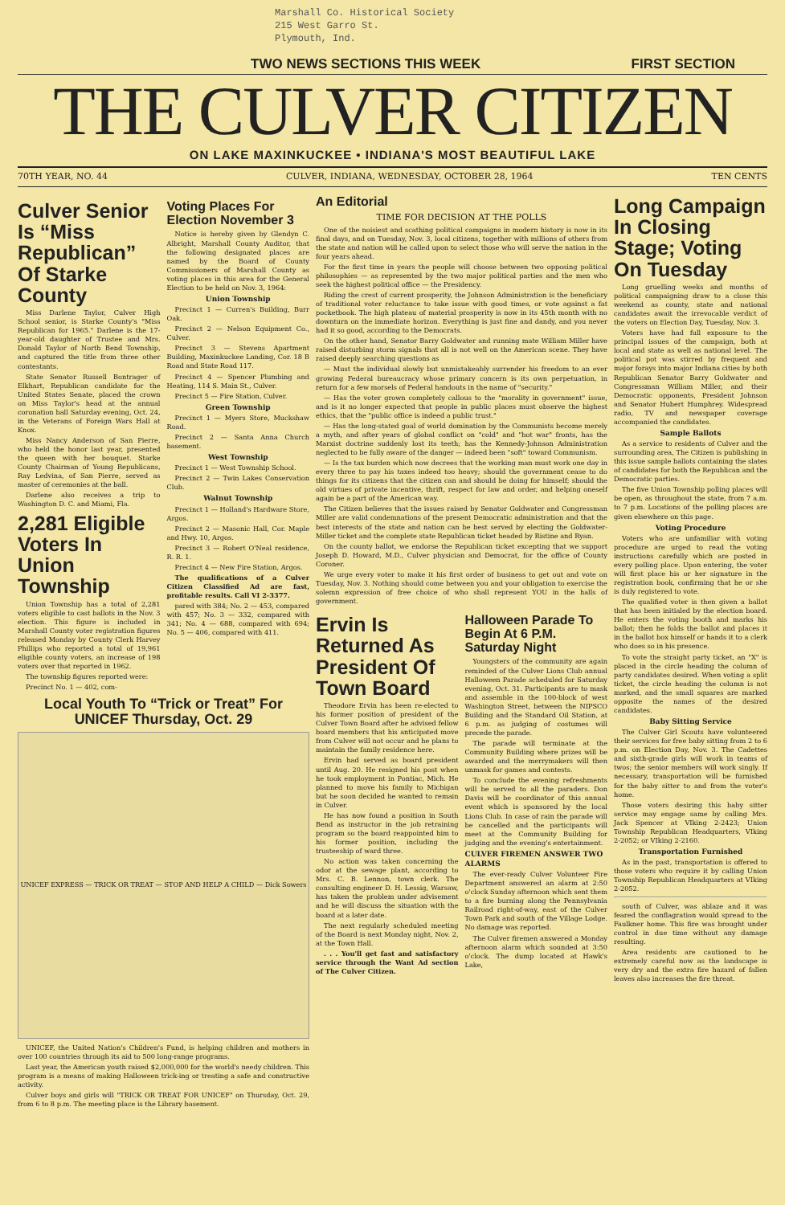Marshall Co. Historical Society
215 West Garro St.
Plymouth, Ind.
TWO NEWS SECTIONS THIS WEEK FIRST SECTION
THE CULVER CITIZEN
ON LAKE MAXINKUCKEE • INDIANA'S MOST BEAUTIFUL LAKE
70TH YEAR, NO. 44 CULVER, INDIANA, WEDNESDAY, OCTOBER 28, 1964 TEN CENTS
Culver Senior Is “Miss Republican” Of Starke County
Miss Darlene Taylor, Culver High School senior, is Starke County's "Miss Republican for 1965." Darlene is the 17-year-old daughter of Trustee and Mrs. Donald Taylor of North Bend Township, and captured the title from three other contestants.
State Senator Russell Bontrager of Elkhart, Republican candidate for the United States Senate, placed the crown on Miss Taylor's head at the annual coronation ball Saturday evening, Oct. 24, in the Veterans of Foreign Wars Hall at Knox.
Miss Nancy Anderson of San Pierre, who held the honor last year, presented the queen with her bouquet. Starke County Chairman of Young Republicans, Ray Ledvina, of San Pierre, served as master of ceremonies at the ball.
Darlene also receives a trip to Washington D. C. and Miami, Fla.
2,281 Eligible Voters In Union Township
Union Township has a total of 2,281 voters eligible to cast ballots in the Nov. 3 election. This figure is included in Marshall County voter registration figures released Monday by County Clerk Harvey Phillips who reported a total of 19,961 eligible county voters, an increase of 198 voters over that reported in 1962.
The township figures reported were:
Precinct No. 1 — 402, com-
Voting Places For Election November 3
Notice is hereby given by Glendyn C. Albright, Marshall County Auditor, that the following designated places are named by the Board of County Commissioners of Marshall County as voting places in this area for the General Election to be held on Nov. 3, 1964:
Union Township
Precinct 1 — Curren's Building, Burr Oak.
Precinct 2 — Nelson Equipment Co., Culver.
Precinct 3 — Stevens Apartment Building, Maxinkuckee Landing, Cor. 18 B Road and State Road 117.
Precinct 4 — Spencer Plumbing and Heating, 114 S. Main St., Culver.
Precinct 5 — Fire Station, Culver.
Green Township
Precinct 1 — Myers Store, Muckshaw Road.
Precinct 2 — Santa Anna Church basement.
West Township
Precinct 1 — West Township School.
Precinct 2 — Twin Lakes Conservation Club.
Walnut Township
Precinct 1 — Holland's Hardware Store, Argos.
Precinct 2 — Masonic Hall, Cor. Maple and Hwy. 10, Argos.
Precinct 3 — Robert O'Neal residence, R. R. 1.
Precinct 4 — New Fire Station, Argos.
The qualifications of a Culver Citizen Classified Ad are fast, profitable results. Call VI 2-3377.
pared with 384; No. 2 — 453, compared with 457; No. 3 — 332, compared with 341; No. 4 — 688, compared with 694; No. 5 — 406, compared with 411.
Local Youth To “Trick or Treat” For UNICEF Thursday, Oct. 29
UNICEF EXPRESS — TRICK OR TREAT — STOP AND HELP A CHILD — Dick Sowers
UNICEF, the United Nation's Children's Fund, is helping children and mothers in over 100 countries through its aid to 500 long-range programs.
Last year, the American youth raised $2,000,000 for the world's needy children. This program is a means of making Halloween trick-ing or treating a safe and constructive activity.
Culver boys and girls will "TRICK OR TREAT FOR UNICEF" on Thursday, Oct. 29, from 6 to 8 p.m. The meeting place is the Library basement.
An Editorial
TIME FOR DECISION AT THE POLLS
One of the noisiest and scathing political campaigns in modern history is now in its final days, and on Tuesday, Nov. 3, local citizens, together with millions of others from the state and nation will be called upon to select those who will serve the nation in the four years ahead.
For the first time in years the people will choose between two opposing political philosophies — as represented by the two major political parties and the men who seek the highest political office — the Presidency.
Riding the crest of current prosperity, the Johnson Administration is the beneficiary of traditional voter reluctance to take issue with good times, or vote against a fat pocketbook. The high plateau of material prosperity is now in its 45th month with no downturn on the immediate horizon. Everything is just fine and dandy, and you never had it so good, according to the Democrats.
On the other hand, Senator Barry Goldwater and running mate William Miller have raised disturbing storm signals that all is not well on the American scene. They have raised deeply searching questions as
— Must the individual slowly but unmistakeably surrender his freedom to an ever growing Federal bureaucracy whose primary concern is its own perpetuation, in return for a few morsels of Federal handouts in the name of "security."
— Has the voter grown completely callous to the "morality in government" issue, and is it no longer expected that people in public places must observe the highest ethics, that the "public office is indeed a public trust."
— Has the long-stated goal of world domination by the Communists become merely a myth, and after years of global conflict on "cold" and "hot war" fronts, has the Marxist doctrine suddenly lost its teeth; has the Kennedy-Johnson Administration neglected to be fully aware of the danger — indeed been "soft" toward Communism.
— Is the tax burden which now decrees that the working man must work one day in every three to pay his taxes indeed too heavy; should the government cease to do things for its citizens that the citizen can and should be doing for himself; should the old virtues of private incentive, thrift, respect for law and order, and helping oneself again be a part of the American way.
The Citizen believes that the issues raised by Senator Goldwater and Congressman Miller are valid condemnations of the present Democratic administration and that the best interests of the state and nation can be best served by electing the Goldwater-Miller ticket and the complete state Republican ticket headed by Ristine and Ryan.
On the county ballot, we endorse the Republican ticket excepting that we support Joseph D. Howard, M.D., Culver physician and Democrat, for the office of County Coroner.
We urge every voter to make it his first order of business to get out and vote on Tuesday, Nov. 3. Nothing should come between you and your obligation to exercise the solemn expression of free choice of who shall represent YOU in the halls of government.
Ervin Is Returned As President Of Town Board
Theodore Ervin has been re-elected to his former position of president of the Culver Town Board after he advised fellow board members that his anticipated move from Culver will not occur and he plans to maintain the family residence here.
Ervin had served as board president until Aug. 20. He resigned his post when he took employment in Pontiac, Mich. He planned to move his family to Michigan but he soon decided he wanted to remain in Culver.
He has now found a position in South Bend as instructor in the job retraining program so the board reappointed him to his former position, including the trusteeship of ward three.
No action was taken concerning the odor at the sewage plant, according to Mrs. C. B. Lennon, town clerk. The consulting engineer D. H. Lessig, Warsaw, has taken the problem under advisement and he will discuss the situation with the board at a later date.
The next regularly scheduled meeting of the Board is next Monday night, Nov. 2, at the Town Hall.
. . . You'll get fast and satisfactory service through the Want Ad section of The Culver Citizen.
Halloween Parade To Begin At 6 P.M. Saturday Night
Youngsters of the community are again reminded of the Culver Lions Club annual Halloween Parade scheduled for Saturday evening, Oct. 31. Participants are to mask and assemble in the 100-block of west Washington Street, between the NIPSCO Building and the Standard Oil Station, at 6 p.m. as judging of costumes will precede the parade.
The parade will terminate at the Community Building where prizes will be awarded and the merrymakers will then unmask for games and contests.
To conclude the evening refreshments will be served to all the paraders. Don Davis will be coordinator of this annual event which is sponsored by the local Lions Club. In case of rain the parade will be cancelled and the participants will meet at the Community Building for judging and the evening's entertainment.
CULVER FIREMEN ANSWER TWO ALARMS
The ever-ready Culver Volunteer Fire Department answered an alarm at 2:50 o'clock Sunday afternoon which sent them to a fire burning along the Pennsylvania Railroad right-of-way, east of the Culver Town Park and south of the Village Lodge. No damage was reported.
The Culver firemen answered a Monday afternoon alarm which sounded at 3:50 o'clock. The dump located at Hawk's Lake,
Long Campaign In Closing Stage; Voting On Tuesday
Long gruelling weeks and months of political campaigning draw to a close this weekend as county, state and national candidates await the irrevocable verdict of the voters on Election Day, Tuesday, Nov. 3.
Voters have had full exposure to the principal issues of the campaign, both at local and state as well as national level. The political pot was stirred by frequent and major forays into major Indiana cities by both Republican Senator Barry Goldwater and Congressman William Miller, and their Democratic opponents, President Johnson and Senator Hubert Humphrey. Widespread radio, TV and newspaper coverage accompanied the candidates.
Sample Ballots
As a service to residents of Culver and the surrounding area, The Citizen is publishing in this issue sample ballots containing the slates of candidates for both the Republican and the Democratic parties.
The five Union Township polling places will be open, as throughout the state, from 7 a.m. to 7 p.m. Locations of the polling places are given elsewhere on this page.
Voting Procedure
Voters who are unfamiliar with voting procedure are urged to read the voting instructions carefully which are posted in every polling place. Upon entering, the voter will first place his or her signature in the registration book, confirming that he or she is duly registered to vote.
The qualified voter is then given a ballot that has been initialed by the election board. He enters the voting booth and marks his ballot; then he folds the ballot and places it in the ballot box himself or hands it to a clerk who does so in his presence.
To vote the straight party ticket, an "X" is placed in the circle heading the column of party candidates desired. When voting a split ticket, the circle heading the column is not marked, and the small squares are marked opposite the names of the desired candidates.
Baby Sitting Service
The Culver Girl Scouts have volunteered their services for free baby sitting from 2 to 6 p.m. on Election Day, Nov. 3. The Cadettes and sixth-grade girls will work in teams of twos; the senior members will work singly. If necessary, transportation will be furnished for the baby sitter to and from the voter's home.
Those voters desiring this baby sitter service may engage same by calling Mrs. Jack Spencer at VIking 2-2423; Union Township Republican Headquarters, VIking 2-2052; or VIking 2-2160.
Transportation Furnished
As in the past, transportation is offered to those voters who require it by calling Union Township Republican Headquarters at VIking 2-2052.
south of Culver, was ablaze and it was feared the conflagration would spread to the Faulkner home. This fire was brought under control in due time without any damage resulting.
Area residents are cautioned to be extremely careful now as the landscape is very dry and the extra fire hazard of fallen leaves also increases the fire threat.